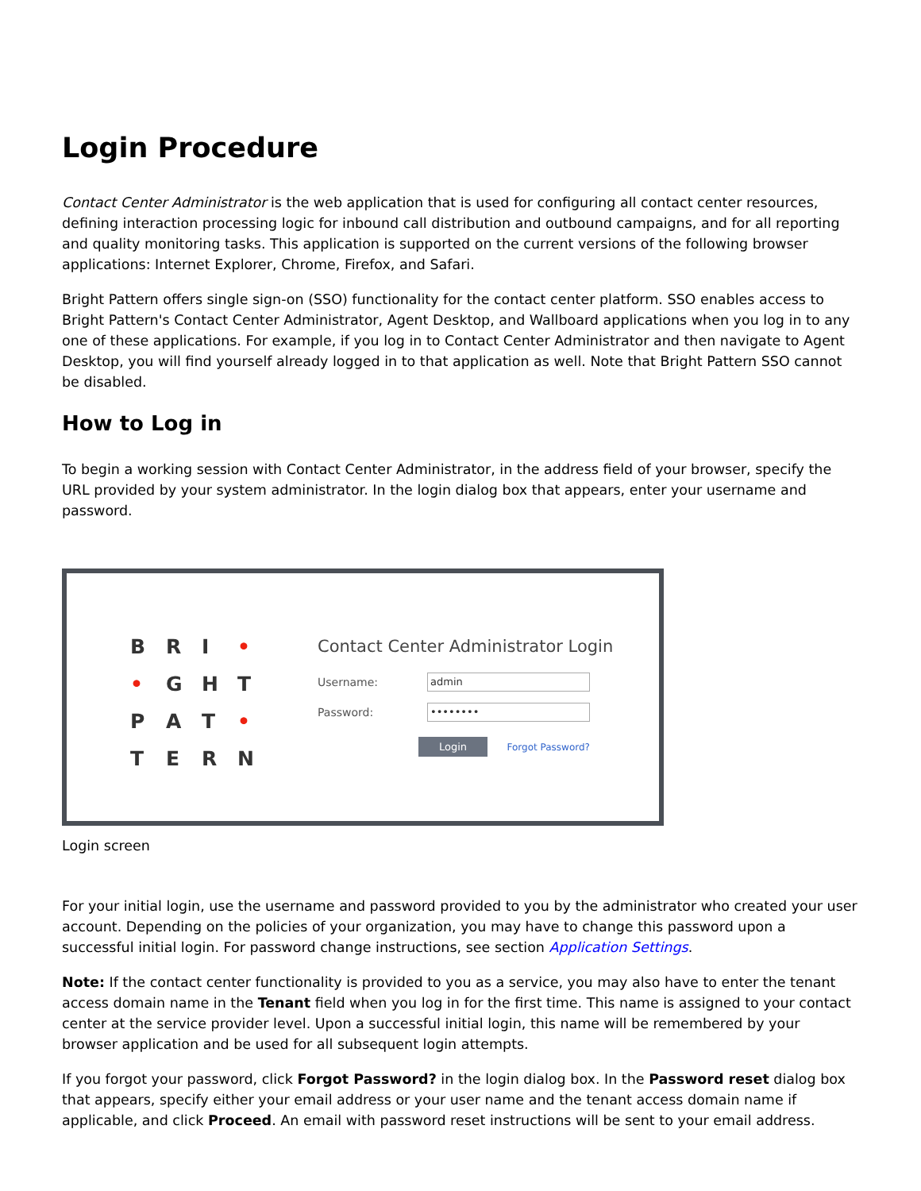Login Procedure
Contact Center Administrator is the web application that is used for configuring all contact center resources, defining interaction processing logic for inbound call distribution and outbound campaigns, and for all reporting and quality monitoring tasks. This application is supported on the current versions of the following browser applications: Internet Explorer, Chrome, Firefox, and Safari.
Bright Pattern offers single sign-on (SSO) functionality for the contact center platform. SSO enables access to Bright Pattern's Contact Center Administrator, Agent Desktop, and Wallboard applications when you log in to any one of these applications. For example, if you log in to Contact Center Administrator and then navigate to Agent Desktop, you will find yourself already logged in to that application as well. Note that Bright Pattern SSO cannot be disabled.
How to Log in
To begin a working session with Contact Center Administrator, in the address field of your browser, specify the URL provided by your system administrator. In the login dialog box that appears, enter your username and password.
B R I • • GHTPAT • TERN
Contact Center Administrator Login
Username:
admin
Password:
••••••••
Login Forgot Password?
Login screen
For your initial login, use the username and password provided to you by the administrator who created your user account. Depending on the policies of your organization, you may have to change this password upon a successful initial login. For password change instructions, see section Application Settings.
Note: If the contact center functionality is provided to you as a service, you may also have to enter the tenant access domain name in the Tenant field when you log in for the first time. This name is assigned to your contact center at the service provider level. Upon a successful initial login, this name will be remembered by your browser application and be used for all subsequent login attempts.
If you forgot your password, click Forgot Password? in the login dialog box. In the Password reset dialog box that appears, specify either your email address or your user name and the tenant access domain name if applicable, and click Proceed. An email with password reset instructions will be sent to your email address.